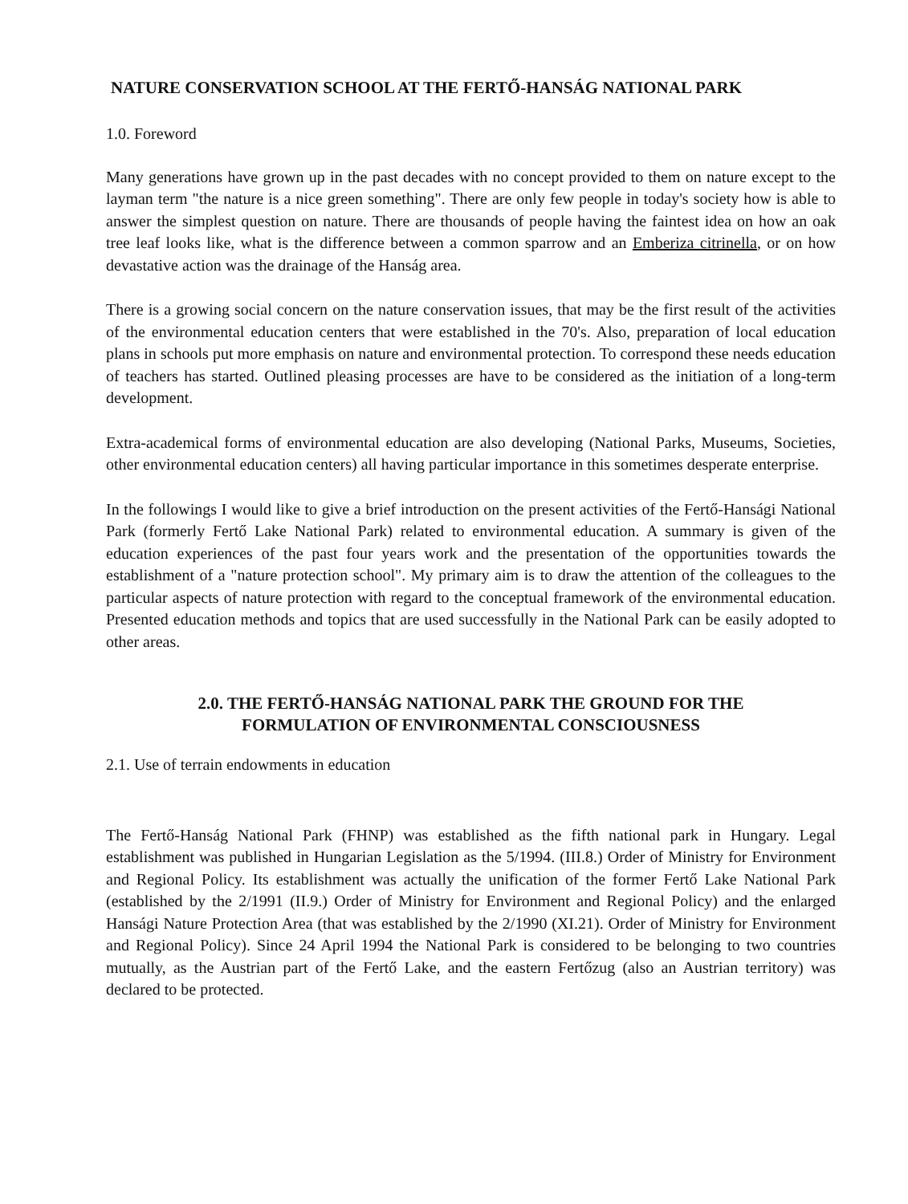NATURE CONSERVATION SCHOOL AT THE FERTŐ-HANSÁG NATIONAL PARK
1.0. Foreword
Many generations have grown up in the past decades with no concept provided to them on nature except to the layman term "the nature is a nice green something". There are only few people in today's society how is able to answer the simplest question on nature. There are thousands of people having the faintest idea on how an oak tree leaf looks like, what is the difference between a common sparrow and an Emberiza citrinella, or on how devastative action was the drainage of the Hanság area.
There is a growing social concern on the nature conservation issues, that may be the first result of the activities of the environmental education centers that were established in the 70's. Also, preparation of local education plans in schools put more emphasis on nature and environmental protection. To correspond these needs education of teachers has started. Outlined pleasing processes are have to be considered as the initiation of a long-term development.
Extra-academical forms of environmental education are also developing (National Parks, Museums, Societies, other environmental education centers) all having particular importance in this sometimes desperate enterprise.
In the followings I would like to give a brief introduction on the present activities of the Fertő-Hansági National Park (formerly Fertő Lake National Park) related to environmental education. A summary is given of the education experiences of the past four years work and the presentation of the opportunities towards the establishment of a "nature protection school". My primary aim is to draw the attention of the colleagues to the particular aspects of nature protection with regard to the conceptual framework of the environmental education. Presented education methods and topics that are used successfully in the National Park can be easily adopted to other areas.
2.0. THE FERTŐ-HANSÁG NATIONAL PARK THE GROUND FOR THE
FORMULATION OF ENVIRONMENTAL CONSCIOUSNESS
2.1. Use of terrain endowments in education
The Fertő-Hanság National Park (FHNP) was established as the fifth national park in Hungary. Legal establishment was published in Hungarian Legislation as the 5/1994. (III.8.) Order of Ministry for Environment and Regional Policy. Its establishment was actually the unification of the former Fertő Lake National Park (established by the 2/1991 (II.9.) Order of Ministry for Environment and Regional Policy) and the enlarged Hansági Nature Protection Area (that was established by the 2/1990 (XI.21). Order of Ministry for Environment and Regional Policy). Since 24 April 1994 the National Park is considered to be belonging to two countries mutually, as the Austrian part of the Fertő Lake, and the eastern Fertőzug (also an Austrian territory) was declared to be protected.